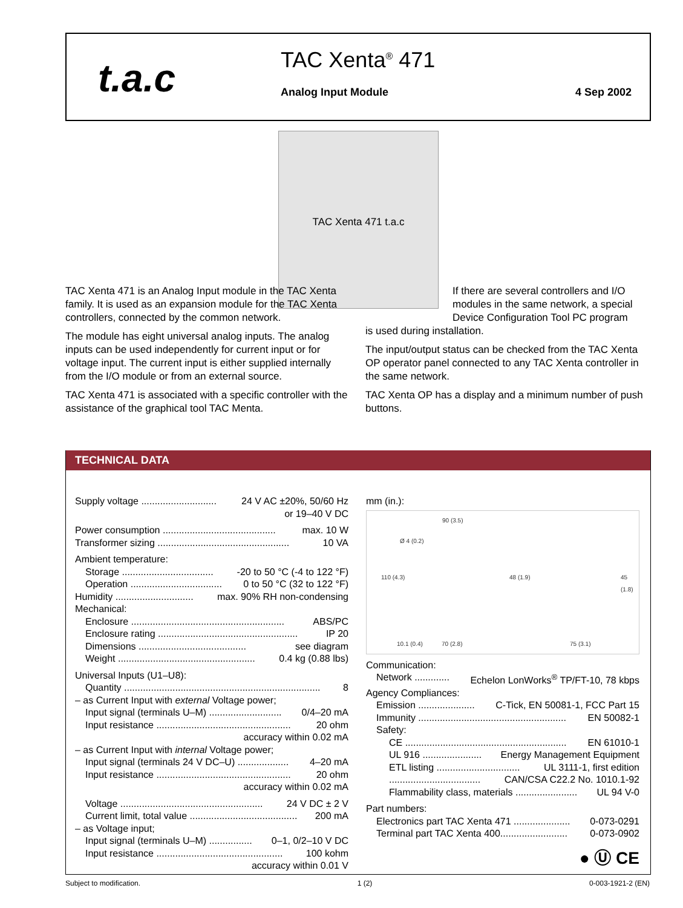t.a.c TAC Xenta<sup>®</sup> 471
Analog Input Module 4 Sep 2002
TAC Xenta 471 t.a.c
TAC Xenta 471 is an Analog Input module in the TAC Xenta family. It is used as an expansion module for the TAC Xenta controllers, connected by the common network.
The module has eight universal analog inputs. The analog inputs can be used independently for current input or for voltage input. The current input is either supplied internally from the I/O module or from an external source.
TAC Xenta 471 is associated with a specific controller with the assistance of the graphical tool TAC Menta.
If there are several controllers and I/O modules in the same network, a special Device Configuration Tool PC program
is used during installation.
The input/output status can be checked from the TAC Xenta OP operator panel connected to any TAC Xenta controller in the same network.
TAC Xenta OP has a display and a minimum number of push buttons.
TECHNICAL DATA
Supply voltage ............................ 24 V AC ±20%, 50/60 Hz
or 19–40 V DC
Power consumption .......................................... max. 10 W
Transformer sizing ................................................. 10 VA
Ambient temperature:
Storage .................................. -20 to 50 °C (-4 to 122 °F)
Operation .................................. 0 to 50 °C (32 to 122 °F)
Humidity ............................. max. 90% RH non-condensing
Mechanical:
Enclosure ......................................................... ABS/PC
Enclosure rating .................................................... IP 20
Dimensions ........................................ see diagram
Weight ................................................... 0.4 kg (0.88 lbs)
Universal Inputs (U1–U8):
Quantity ......................................................................... 8
– as Current Input with external Voltage power;
Input signal (terminals U–M) ........................... 0/4–20 mA
Input resistance .................................................. 20 ohm
accuracy within 0.02 mA
– as Current Input with internal Voltage power;
Input signal (terminals 24 V DC–U) ................... 4–20 mA
Input resistance .................................................. 20 ohm
accuracy within 0.02 mA
Voltage ..................................................... 24 V DC ± 2 V
Current limit, total value ........................................ 200 mA
– as Voltage input;
Input signal (terminals U–M) ................ 0–1, 0/2–10 V DC
Input resistance ............................................... 100 kohm
accuracy within 0.01 V
mm (in.):
90 (3.5)
110 (4.3)
Ø 4 (0.2)
48 (1.9)
10.1 (0.4) 70 (2.8)
45 (1.8)
75 (3.1)
Communication:
Network ............. Echelon LonWorks<sup>®</sup> TP/FT-10, 78 kbps
Agency Compliances:
Emission ..................... C-Tick, EN 50081-1, FCC Part 15
Immunity ....................................................... EN 50082-1
Safety:
CE ............................................................ EN 61010-1
UL 916 ...................... Energy Management Equipment
ETL listing ............................... UL 3111-1, first edition
.................................. CAN/CSA C22.2 No. 1010.1-92
Flammability class, materials ....................... UL 94 V-0
Part numbers:
Electronics part TAC Xenta 471 ..................... 0-073-0291
Terminal part TAC Xenta 400......................... 0-073-0902
● Ⓤ CE
Subject to modification. 1 (2) 0-003-1921-2 (EN)